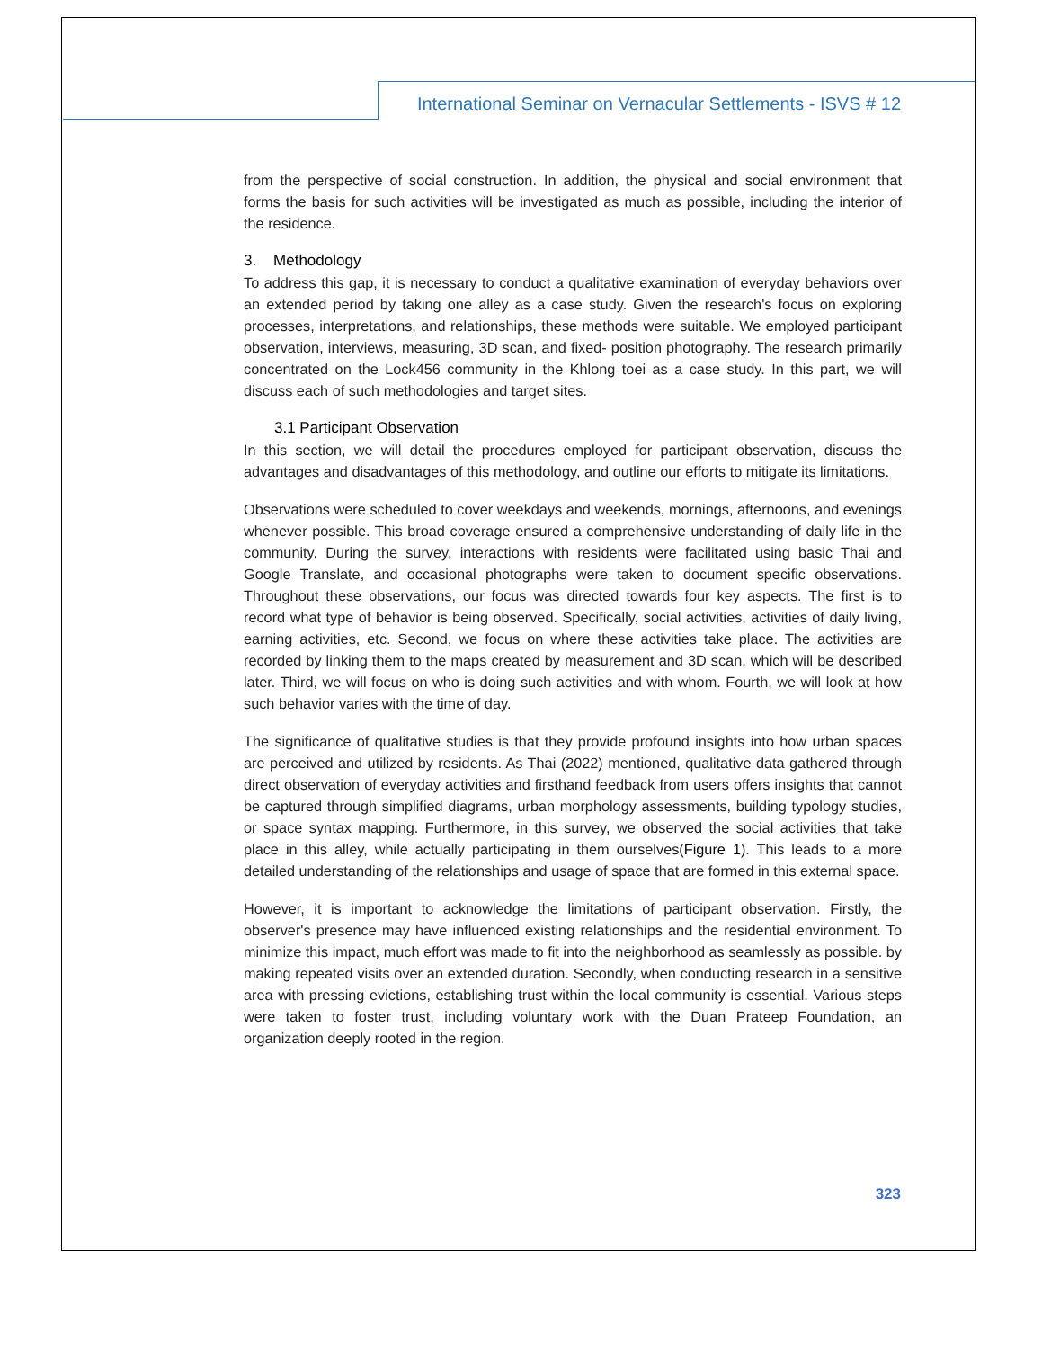International Seminar on Vernacular Settlements - ISVS # 12
from the perspective of social construction. In addition, the physical and social environment that forms the basis for such activities will be investigated as much as possible, including the interior of the residence.
3. Methodology
To address this gap, it is necessary to conduct a qualitative examination of everyday behaviors over an extended period by taking one alley as a case study. Given the research's focus on exploring processes, interpretations, and relationships, these methods were suitable. We employed participant observation, interviews, measuring, 3D scan, and fixed- position photography. The research primarily concentrated on the Lock456 community in the Khlong toei as a case study. In this part, we will discuss each of such methodologies and target sites.
3.1 Participant Observation
In this section, we will detail the procedures employed for participant observation, discuss the advantages and disadvantages of this methodology, and outline our efforts to mitigate its limitations.
Observations were scheduled to cover weekdays and weekends, mornings, afternoons, and evenings whenever possible. This broad coverage ensured a comprehensive understanding of daily life in the community. During the survey, interactions with residents were facilitated using basic Thai and Google Translate, and occasional photographs were taken to document specific observations. Throughout these observations, our focus was directed towards four key aspects. The first is to record what type of behavior is being observed. Specifically, social activities, activities of daily living, earning activities, etc. Second, we focus on where these activities take place. The activities are recorded by linking them to the maps created by measurement and 3D scan, which will be described later. Third, we will focus on who is doing such activities and with whom. Fourth, we will look at how such behavior varies with the time of day.
The significance of qualitative studies is that they provide profound insights into how urban spaces are perceived and utilized by residents. As Thai (2022) mentioned, qualitative data gathered through direct observation of everyday activities and firsthand feedback from users offers insights that cannot be captured through simplified diagrams, urban morphology assessments, building typology studies, or space syntax mapping. Furthermore, in this survey, we observed the social activities that take place in this alley, while actually participating in them ourselves(Figure 1). This leads to a more detailed understanding of the relationships and usage of space that are formed in this external space.
However, it is important to acknowledge the limitations of participant observation. Firstly, the observer's presence may have influenced existing relationships and the residential environment. To minimize this impact, much effort was made to fit into the neighborhood as seamlessly as possible. by making repeated visits over an extended duration. Secondly, when conducting research in a sensitive area with pressing evictions, establishing trust within the local community is essential. Various steps were taken to foster trust, including voluntary work with the Duan Prateep Foundation, an organization deeply rooted in the region.
323